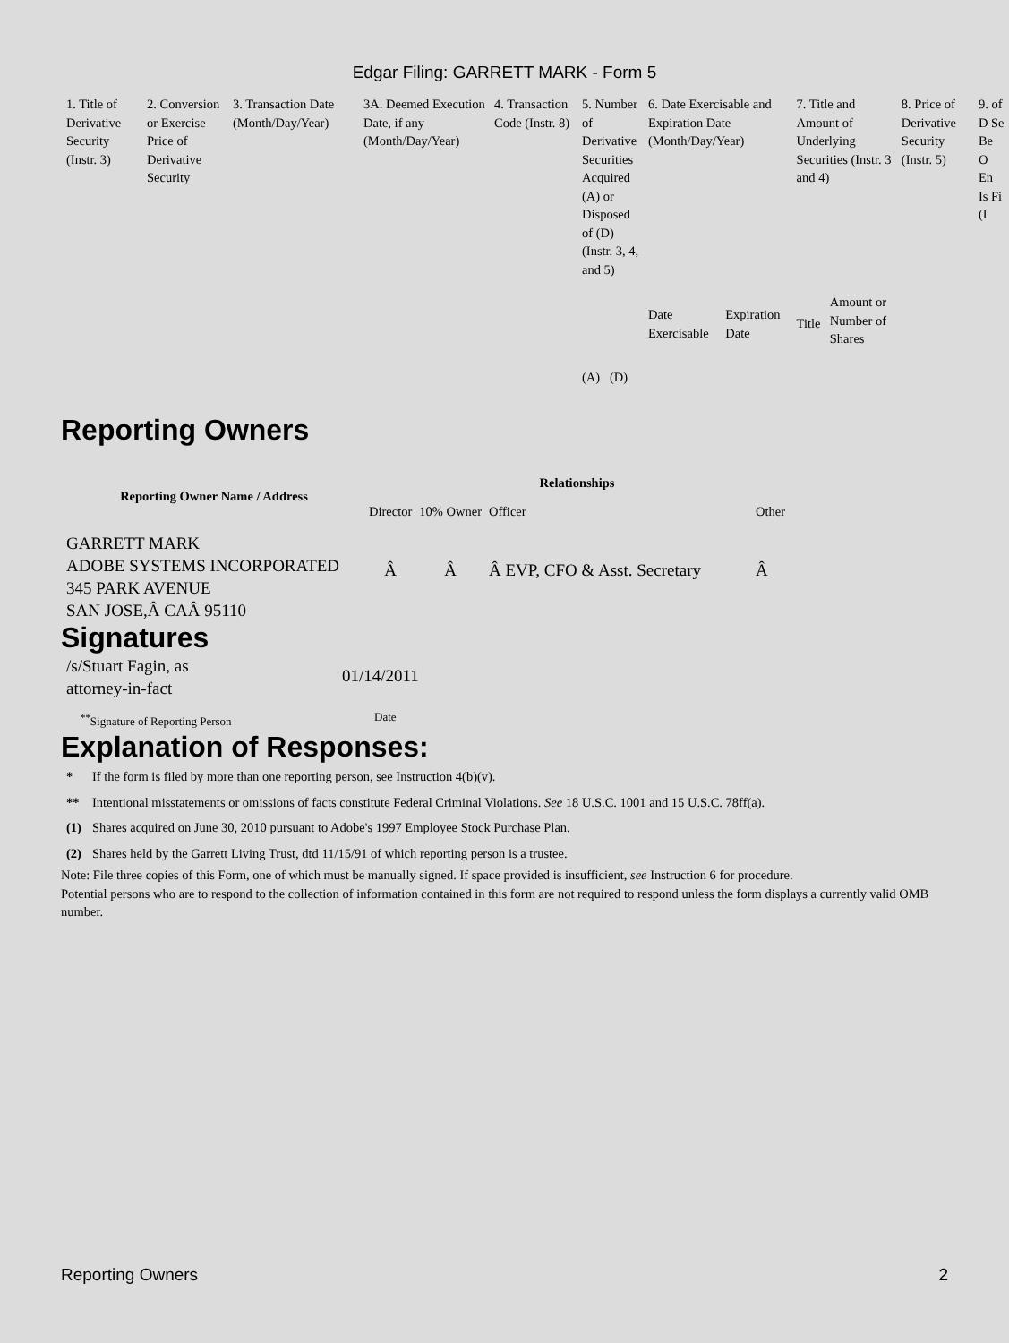Edgar Filing: GARRETT MARK - Form 5
| 1. Title of Derivative Security (Instr. 3) | 2. Conversion or Exercise Price of Derivative Security | 3. Transaction Date (Month/Day/Year) | 3A. Deemed Execution Date, if any (Month/Day/Year) | 4. Transaction Code (Instr. 8) | 5. Number of Derivative Securities Acquired (A) or Disposed of (D) (Instr. 3, 4, and 5) | 6. Date Exercisable and Expiration Date (Month/Day/Year) | | 7. Title and Amount of Underlying Securities (Instr. 3 and 4) | | 8. Price of Derivative Security (Instr. 5) | 9. of D Se Be O En Is Fi (I |
| | | | | | (A) (D) | Date Exercisable | Expiration Date | Title | Amount or Number of Shares | | |
Reporting Owners
| Reporting Owner Name / Address | Relationships | | | |
| --- | --- | --- | --- | --- |
| | Director | 10% Owner | Officer | Other |
| GARRETT MARK ADOBE SYSTEMS INCORPORATED 345 PARK AVENUE SAN JOSE,Â CAÂ 95110 | Â | Â | Â EVP, CFO & Asst. Secretary | Â |
Signatures
| /s/Stuart Fagin, as attorney-in-fact | 01/14/2011 |
| <sup>**</sup> Signature of Reporting Person | Date |
Explanation of Responses:
| * | If the form is filed by more than one reporting person, see Instruction 4(b)(v). |
| ** | Intentional misstatements or omissions of facts constitute Federal Criminal Violations. See 18 U.S.C. 1001 and 15 U.S.C. 78ff(a). |
| (1) | Shares acquired on June 30, 2010 pursuant to Adobe's 1997 Employee Stock Purchase Plan. |
| (2) | Shares held by the Garrett Living Trust, dtd 11/15/91 of which reporting person is a trustee. |
Note: File three copies of this Form, one of which must be manually signed. If space provided is insufficient, see Instruction 6 for procedure.
Potential persons who are to respond to the collection of information contained in this form are not required to respond unless the form displays a currently valid OMB number.
Reporting Owners 2